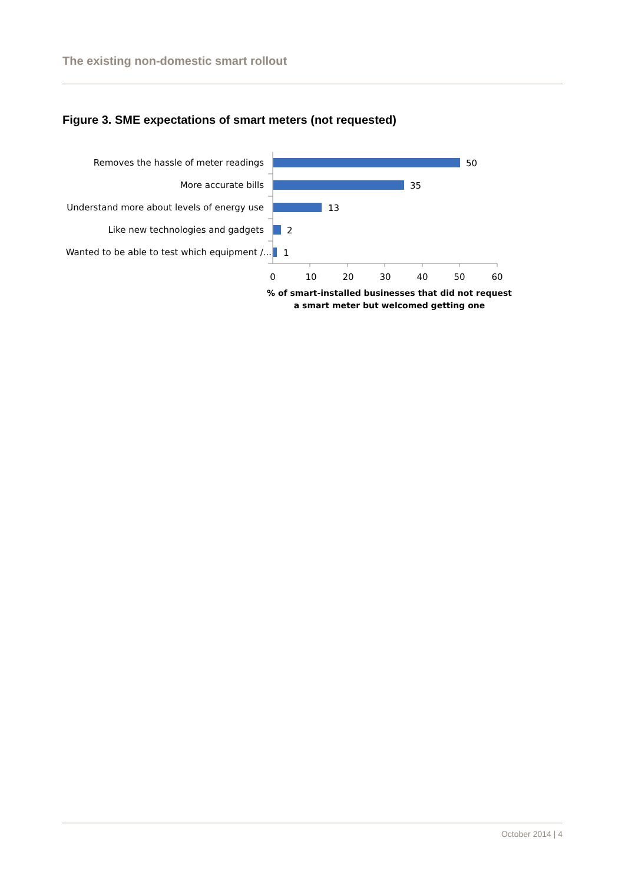The existing non-domestic smart rollout
Figure 3. SME expectations of smart meters (not requested)
Removes the hassle of meter readings
More accurate bills
Understand more about levels of energy use
Like new technologies and gadgets
Wanted to be able to test which equipment /...
50
35
13
2
1
0
10
20
30
40
50
60
% of smart-installed businesses that did not request
a smart meter but welcomed getting one
October 2014 | 4